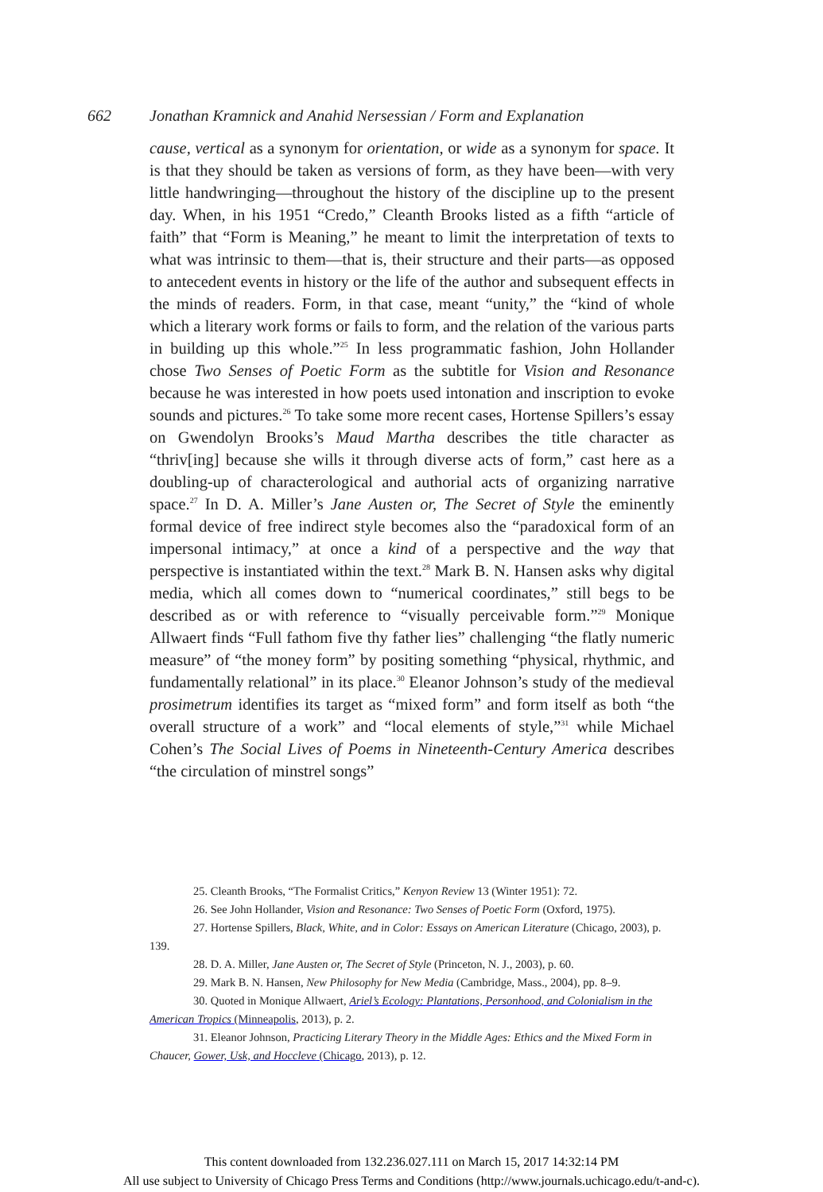662 Jonathan Kramnick and Anahid Nersessian / Form and Explanation
cause, vertical as a synonym for orientation, or wide as a synonym for space. It is that they should be taken as versions of form, as they have been—with very little handwringing—throughout the history of the discipline up to the present day. When, in his 1951 “Credo,” Cleanth Brooks listed as a fifth “article of faith” that “Form is Meaning,” he meant to limit the interpretation of texts to what was intrinsic to them—that is, their structure and their parts—as opposed to antecedent events in history or the life of the author and subsequent effects in the minds of readers. Form, in that case, meant “unity,” the “kind of whole which a literary work forms or fails to form, and the relation of the various parts in building up this whole.”<sup>25</sup> In less programmatic fashion, John Hollander chose Two Senses of Poetic Form as the subtitle for Vision and Resonance because he was interested in how poets used intonation and inscription to evoke sounds and pictures.<sup>26</sup> To take some more recent cases, Hortense Spillers’s essay on Gwendolyn Brooks’s Maud Martha describes the title character as “thriv[ing] because she wills it through diverse acts of form,” cast here as a doubling-up of characterological and authorial acts of organizing narrative space.<sup>27</sup> In D. A. Miller’s Jane Austen or, The Secret of Style the eminently formal device of free indirect style becomes also the “paradoxical form of an impersonal intimacy,” at once a kind of a perspective and the way that perspective is instantiated within the text.<sup>28</sup> Mark B. N. Hansen asks why digital media, which all comes down to “numerical coordinates,” still begs to be described as or with reference to “visually perceivable form.”<sup>29</sup> Monique Allwaert finds “Full fathom five thy father lies” challenging “the flatly numeric measure” of “the money form” by positing something “physical, rhythmic, and fundamentally relational” in its place.<sup>30</sup> Eleanor Johnson’s study of the medieval prosimetrum identifies its target as “mixed form” and form itself as both “the overall structure of a work” and “local elements of style,”<sup>31</sup> while Michael Cohen’s The Social Lives of Poems in Nineteenth-Century America describes “the circulation of minstrel songs”
25. Cleanth Brooks, “The Formalist Critics,” Kenyon Review 13 (Winter 1951): 72.
26. See John Hollander, Vision and Resonance: Two Senses of Poetic Form (Oxford, 1975).
27. Hortense Spillers, Black, White, and in Color: Essays on American Literature (Chicago, 2003), p. 139.
28. D. A. Miller, Jane Austen or, The Secret of Style (Princeton, N. J., 2003), p. 60.
29. Mark B. N. Hansen, New Philosophy for New Media (Cambridge, Mass., 2004), pp. 8–9.
30. Quoted in Monique Allwaert, Ariel’s Ecology: Plantations, Personhood, and Colonialism in the American Tropics (Minneapolis, 2013), p. 2.
31. Eleanor Johnson, Practicing Literary Theory in the Middle Ages: Ethics and the Mixed Form in Chaucer, Gower, Usk, and Hoccleve (Chicago, 2013), p. 12.
This content downloaded from 132.236.027.111 on March 15, 2017 14:32:14 PM
All use subject to University of Chicago Press Terms and Conditions (http://www.journals.uchicago.edu/t-and-c).